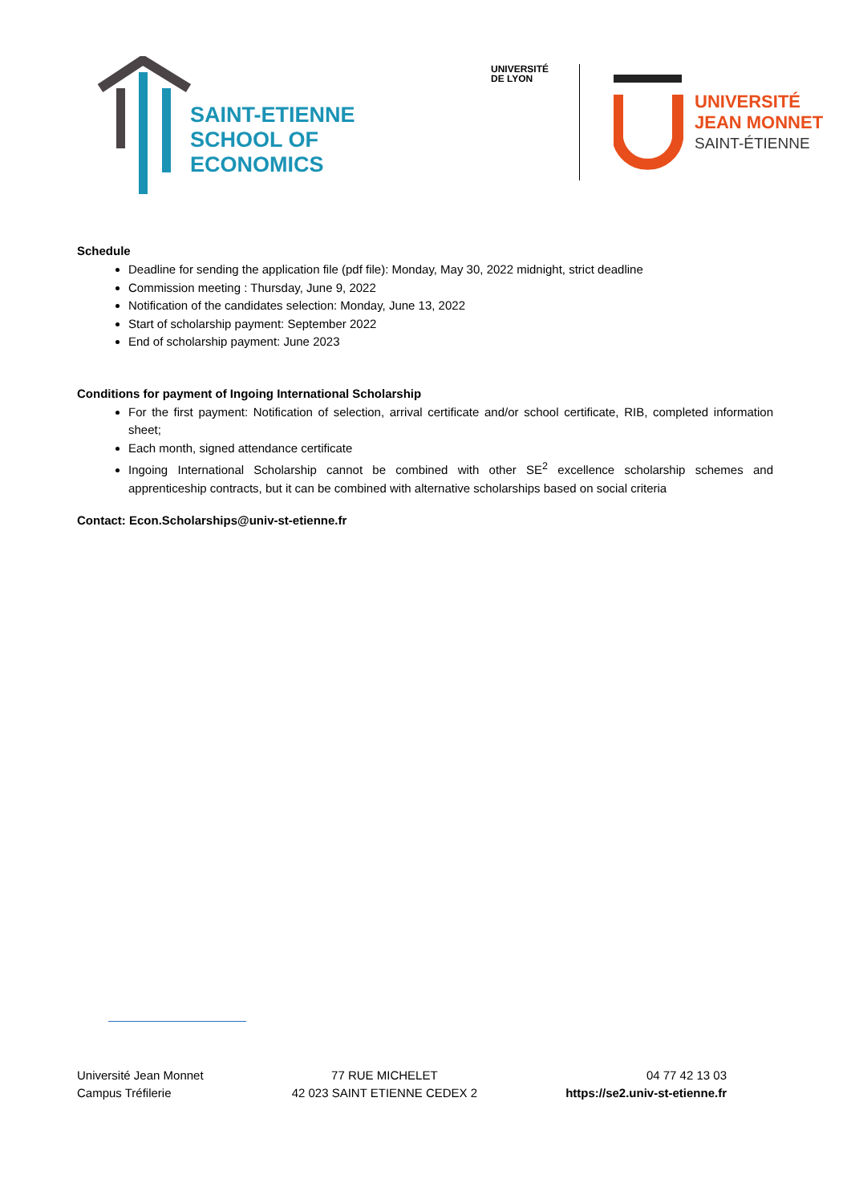SAINT-ETIENNE
SCHOOL OF
ECONOMICS
UNIVERSITÉ
DE LYON
UNIVERSITÉ
JEAN MONNET
SAINT-ÉTIENNE
Schedule
Deadline for sending the application file (pdf file): Monday, May 30, 2022 midnight, strict deadline
Commission meeting : Thursday, June 9, 2022
Notification of the candidates selection: Monday, June 13, 2022
Start of scholarship payment: September 2022
End of scholarship payment: June 2023
Conditions for payment of Ingoing International Scholarship
For the first payment: Notification of selection, arrival certificate and/or school certificate, RIB, completed information sheet;
Each month, signed attendance certificate
Ingoing International Scholarship cannot be combined with other SE<sup>2</sup> excellence scholarship schemes and apprenticeship contracts, but it can be combined with alternative scholarships based on social criteria
Contact: Econ.Scholarships@univ-st-etienne.fr
Université Jean Monnet
Campus Tréfilerie
77 RUE MICHELET
42 023 SAINT ETIENNE CEDEX 2
04 77 42 13 03
https://se2.univ-st-etienne.fr